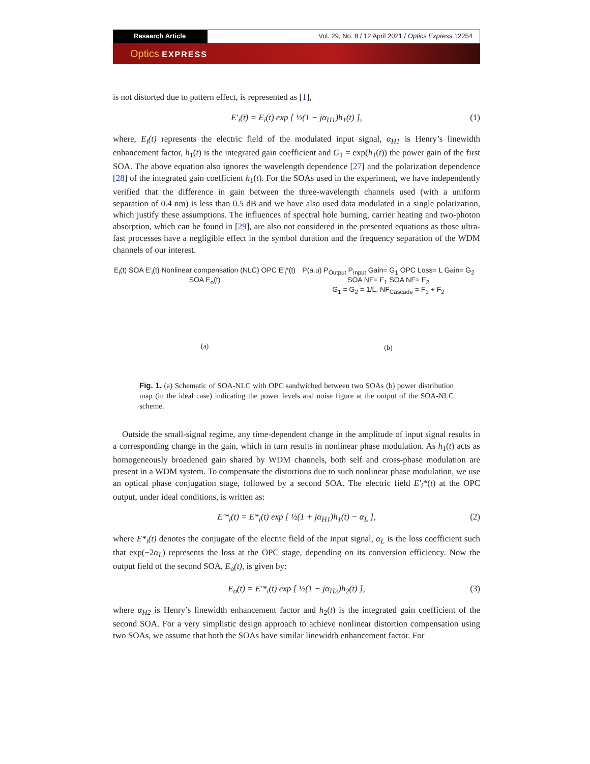Research Article Vol. 29, No. 8 / 12 April 2021 / Optics Express 12254
Optics EXPRESS
is not distorted due to pattern effect, is represented as [1],
E′<sub>i</sub>(t) = E<sub>i</sub>(t) exp [ ½(1 − jα<sub>H1</sub>)h<sub>1</sub>(t) ], (1)
where, E<sub>i</sub>(t) represents the electric field of the modulated input signal, α<sub>H1</sub> is Henry’s linewidth enhancement factor, h<sub>1</sub>(t) is the integrated gain coefficient and G<sub>1</sub> = exp(h<sub>1</sub>(t)) the power gain of the first SOA. The above equation also ignores the wavelength dependence [27] and the polarization dependence [28] of the integrated gain coefficient h<sub>1</sub>(t). For the SOAs used in the experiment, we have independently verified that the difference in gain between the three-wavelength channels used (with a uniform separation of 0.4 nm) is less than 0.5 dB and we have also used data modulated in a single polarization, which justify these assumptions. The influences of spectral hole burning, carrier heating and two-photon absorption, which can be found in [29], are also not considered in the presented equations as those ultra-fast processes have a negligible effect in the symbol duration and the frequency separation of the WDM channels of our interest.
E<sub>i</sub>(t) SOA E′<sub>i</sub>(t) Nonlinear compensation (NLC) OPC E′<sub>i</sub>*(t) SOA E<sub>o</sub>(t)
(a)
P(a.u) P<sub>Output</sub> P<sub>Input</sub> Gain= G<sub>1</sub> OPC Loss= L Gain= G<sub>2</sub> SOA NF= F<sub>1</sub> SOA NF= F<sub>2</sub>
G<sub>1</sub> = G<sub>2</sub> = 1/L, NF<sub>Cascade</sub> = F<sub>1</sub> + F<sub>2</sub>
(b)
Fig. 1. (a) Schematic of SOA-NLC with OPC sandwiched between two SOAs (b) power distribution map (in the ideal case) indicating the power levels and noise figure at the output of the SOA-NLC scheme.
Outside the small-signal regime, any time-dependent change in the amplitude of input signal results in a corresponding change in the gain, which in turn results in nonlinear phase modulation. As h<sub>1</sub>(t) acts as homogeneously broadened gain shared by WDM channels, both self and cross-phase modulation are present in a WDM system. To compensate the distortions due to such nonlinear phase modulation, we use an optical phase conjugation stage, followed by a second SOA. The electric field E′<sub>i</sub>*(t) at the OPC output, under ideal conditions, is written as:
E′*<sub>i</sub>(t) = E*<sub>i</sub>(t) exp [ ½(1 + jα<sub>H1</sub>)h<sub>1</sub>(t) − α<sub>L</sub> ], (2)
where E*<sub>i</sub>(t) denotes the conjugate of the electric field of the input signal, α<sub>L</sub> is the loss coefficient such that exp(−2α<sub>L</sub>) represents the loss at the OPC stage, depending on its conversion efficiency. Now the output field of the second SOA, E<sub>o</sub>(t), is given by:
E<sub>o</sub>(t) = E′*<sub>i</sub>(t) exp [ ½(1 − jα<sub>H2</sub>)h<sub>2</sub>(t) ], (3)
where α<sub>H2</sub> is Henry’s linewidth enhancement factor and h<sub>2</sub>(t) is the integrated gain coefficient of the second SOA. For a very simplistic design approach to achieve nonlinear distortion compensation using two SOAs, we assume that both the SOAs have similar linewidth enhancement factor. For